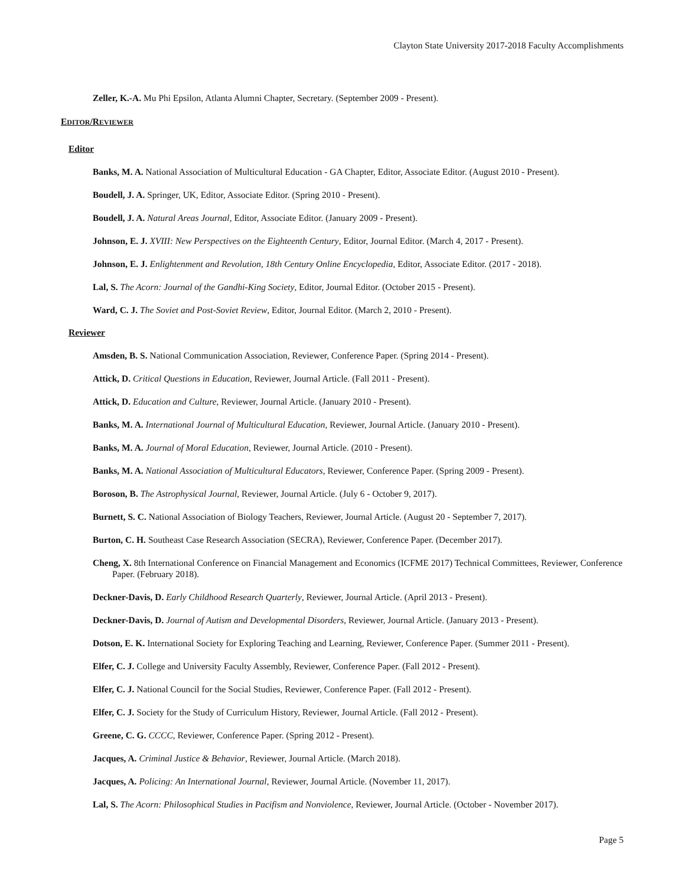Clayton State University 2017-2018 Faculty Accomplishments
Zeller, K.-A. Mu Phi Epsilon, Atlanta Alumni Chapter, Secretary. (September 2009 - Present).
EDITOR/REVIEWER
Editor
Banks, M. A. National Association of Multicultural Education - GA Chapter, Editor, Associate Editor. (August 2010 - Present).
Boudell, J. A. Springer, UK, Editor, Associate Editor. (Spring 2010 - Present).
Boudell, J. A. Natural Areas Journal, Editor, Associate Editor. (January 2009 - Present).
Johnson, E. J. XVIII: New Perspectives on the Eighteenth Century, Editor, Journal Editor. (March 4, 2017 - Present).
Johnson, E. J. Enlightenment and Revolution, 18th Century Online Encyclopedia, Editor, Associate Editor. (2017 - 2018).
Lal, S. The Acorn: Journal of the Gandhi-King Society, Editor, Journal Editor. (October 2015 - Present).
Ward, C. J. The Soviet and Post-Soviet Review, Editor, Journal Editor. (March 2, 2010 - Present).
Reviewer
Amsden, B. S. National Communication Association, Reviewer, Conference Paper. (Spring 2014 - Present).
Attick, D. Critical Questions in Education, Reviewer, Journal Article. (Fall 2011 - Present).
Attick, D. Education and Culture, Reviewer, Journal Article. (January 2010 - Present).
Banks, M. A. International Journal of Multicultural Education, Reviewer, Journal Article. (January 2010 - Present).
Banks, M. A. Journal of Moral Education, Reviewer, Journal Article. (2010 - Present).
Banks, M. A. National Association of Multicultural Educators, Reviewer, Conference Paper. (Spring 2009 - Present).
Boroson, B. The Astrophysical Journal, Reviewer, Journal Article. (July 6 - October 9, 2017).
Burnett, S. C. National Association of Biology Teachers, Reviewer, Journal Article. (August 20 - September 7, 2017).
Burton, C. H. Southeast Case Research Association (SECRA), Reviewer, Conference Paper. (December 2017).
Cheng, X. 8th International Conference on Financial Management and Economics (ICFME 2017) Technical Committees, Reviewer, Conference Paper. (February 2018).
Deckner-Davis, D. Early Childhood Research Quarterly, Reviewer, Journal Article. (April 2013 - Present).
Deckner-Davis, D. Journal of Autism and Developmental Disorders, Reviewer, Journal Article. (January 2013 - Present).
Dotson, E. K. International Society for Exploring Teaching and Learning, Reviewer, Conference Paper. (Summer 2011 - Present).
Elfer, C. J. College and University Faculty Assembly, Reviewer, Conference Paper. (Fall 2012 - Present).
Elfer, C. J. National Council for the Social Studies, Reviewer, Conference Paper. (Fall 2012 - Present).
Elfer, C. J. Society for the Study of Curriculum History, Reviewer, Journal Article. (Fall 2012 - Present).
Greene, C. G. CCCC, Reviewer, Conference Paper. (Spring 2012 - Present).
Jacques, A. Criminal Justice & Behavior, Reviewer, Journal Article. (March 2018).
Jacques, A. Policing: An International Journal, Reviewer, Journal Article. (November 11, 2017).
Lal, S. The Acorn: Philosophical Studies in Pacifism and Nonviolence, Reviewer, Journal Article. (October - November 2017).
Page 5